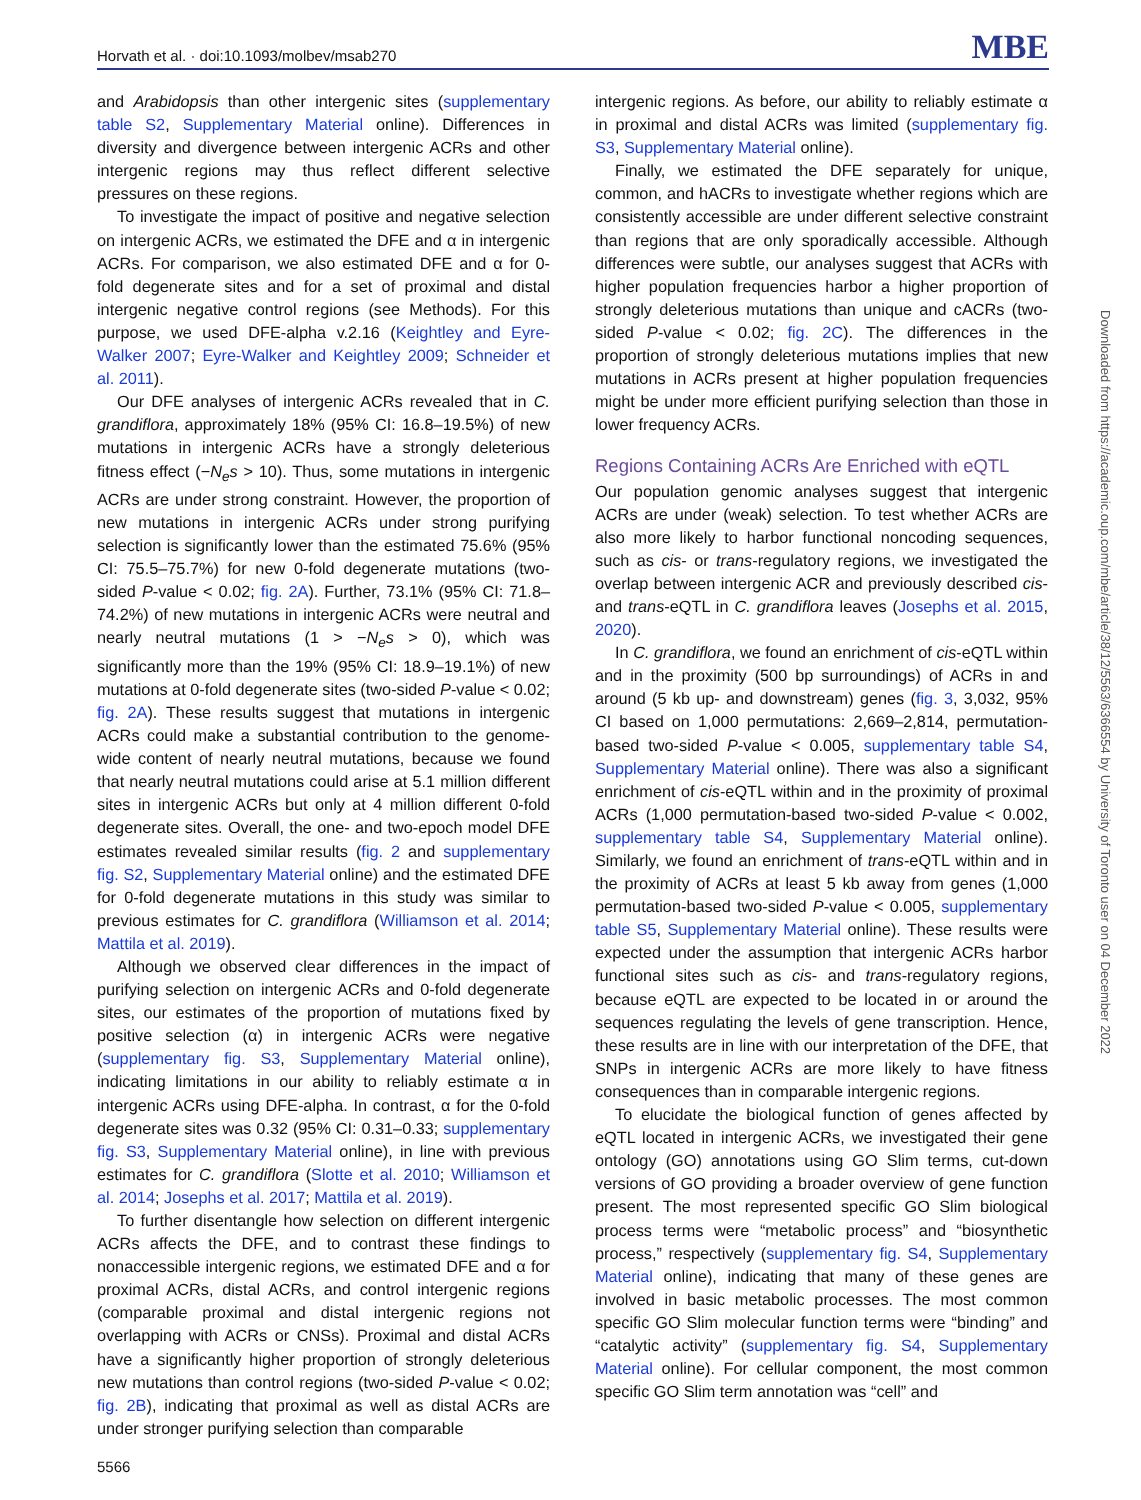Horvath et al. · doi:10.1093/molbev/msab270 MBE
and Arabidopsis than other intergenic sites (supplementary table S2, Supplementary Material online). Differences in diversity and divergence between intergenic ACRs and other intergenic regions may thus reflect different selective pressures on these regions.
To investigate the impact of positive and negative selection on intergenic ACRs, we estimated the DFE and α in intergenic ACRs. For comparison, we also estimated DFE and α for 0-fold degenerate sites and for a set of proximal and distal intergenic negative control regions (see Methods). For this purpose, we used DFE-alpha v.2.16 (Keightley and Eyre-Walker 2007; Eyre-Walker and Keightley 2009; Schneider et al. 2011).
Our DFE analyses of intergenic ACRs revealed that in C. grandiflora, approximately 18% (95% CI: 16.8–19.5%) of new mutations in intergenic ACRs have a strongly deleterious fitness effect (−N<sub>e</sub>s > 10). Thus, some mutations in intergenic ACRs are under strong constraint. However, the proportion of new mutations in intergenic ACRs under strong purifying selection is significantly lower than the estimated 75.6% (95% CI: 75.5–75.7%) for new 0-fold degenerate mutations (two-sided P-value < 0.02; fig. 2A). Further, 73.1% (95% CI: 71.8–74.2%) of new mutations in intergenic ACRs were neutral and nearly neutral mutations (1 > −N<sub>e</sub>s > 0), which was significantly more than the 19% (95% CI: 18.9–19.1%) of new mutations at 0-fold degenerate sites (two-sided P-value < 0.02; fig. 2A). These results suggest that mutations in intergenic ACRs could make a substantial contribution to the genome-wide content of nearly neutral mutations, because we found that nearly neutral mutations could arise at 5.1 million different sites in intergenic ACRs but only at 4 million different 0-fold degenerate sites. Overall, the one- and two-epoch model DFE estimates revealed similar results (fig. 2 and supplementary fig. S2, Supplementary Material online) and the estimated DFE for 0-fold degenerate mutations in this study was similar to previous estimates for C. grandiflora (Williamson et al. 2014; Mattila et al. 2019).
Although we observed clear differences in the impact of purifying selection on intergenic ACRs and 0-fold degenerate sites, our estimates of the proportion of mutations fixed by positive selection (α) in intergenic ACRs were negative (supplementary fig. S3, Supplementary Material online), indicating limitations in our ability to reliably estimate α in intergenic ACRs using DFE-alpha. In contrast, α for the 0-fold degenerate sites was 0.32 (95% CI: 0.31–0.33; supplementary fig. S3, Supplementary Material online), in line with previous estimates for C. grandiflora (Slotte et al. 2010; Williamson et al. 2014; Josephs et al. 2017; Mattila et al. 2019).
To further disentangle how selection on different intergenic ACRs affects the DFE, and to contrast these findings to nonaccessible intergenic regions, we estimated DFE and α for proximal ACRs, distal ACRs, and control intergenic regions (comparable proximal and distal intergenic regions not overlapping with ACRs or CNSs). Proximal and distal ACRs have a significantly higher proportion of strongly deleterious new mutations than control regions (two-sided P-value < 0.02; fig. 2B), indicating that proximal as well as distal ACRs are under stronger purifying selection than comparable
intergenic regions. As before, our ability to reliably estimate α in proximal and distal ACRs was limited (supplementary fig. S3, Supplementary Material online).
Finally, we estimated the DFE separately for unique, common, and hACRs to investigate whether regions which are consistently accessible are under different selective constraint than regions that are only sporadically accessible. Although differences were subtle, our analyses suggest that ACRs with higher population frequencies harbor a higher proportion of strongly deleterious mutations than unique and cACRs (two-sided P-value < 0.02; fig. 2C). The differences in the proportion of strongly deleterious mutations implies that new mutations in ACRs present at higher population frequencies might be under more efficient purifying selection than those in lower frequency ACRs.
Regions Containing ACRs Are Enriched with eQTL
Our population genomic analyses suggest that intergenic ACRs are under (weak) selection. To test whether ACRs are also more likely to harbor functional noncoding sequences, such as cis- or trans-regulatory regions, we investigated the overlap between intergenic ACR and previously described cis- and trans-eQTL in C. grandiflora leaves (Josephs et al. 2015, 2020).
In C. grandiflora, we found an enrichment of cis-eQTL within and in the proximity (500 bp surroundings) of ACRs in and around (5 kb up- and downstream) genes (fig. 3, 3,032, 95% CI based on 1,000 permutations: 2,669–2,814, permutation-based two-sided P-value < 0.005, supplementary table S4, Supplementary Material online). There was also a significant enrichment of cis-eQTL within and in the proximity of proximal ACRs (1,000 permutation-based two-sided P-value < 0.002, supplementary table S4, Supplementary Material online). Similarly, we found an enrichment of trans-eQTL within and in the proximity of ACRs at least 5 kb away from genes (1,000 permutation-based two-sided P-value < 0.005, supplementary table S5, Supplementary Material online). These results were expected under the assumption that intergenic ACRs harbor functional sites such as cis- and trans-regulatory regions, because eQTL are expected to be located in or around the sequences regulating the levels of gene transcription. Hence, these results are in line with our interpretation of the DFE, that SNPs in intergenic ACRs are more likely to have fitness consequences than in comparable intergenic regions.
To elucidate the biological function of genes affected by eQTL located in intergenic ACRs, we investigated their gene ontology (GO) annotations using GO Slim terms, cut-down versions of GO providing a broader overview of gene function present. The most represented specific GO Slim biological process terms were “metabolic process” and “biosynthetic process,” respectively (supplementary fig. S4, Supplementary Material online), indicating that many of these genes are involved in basic metabolic processes. The most common specific GO Slim molecular function terms were “binding” and “catalytic activity” (supplementary fig. S4, Supplementary Material online). For cellular component, the most common specific GO Slim term annotation was “cell” and
5566
Downloaded from https://academic.oup.com/mbe/article/38/12/5563/6366554 by University of Toronto user on 04 December 2022